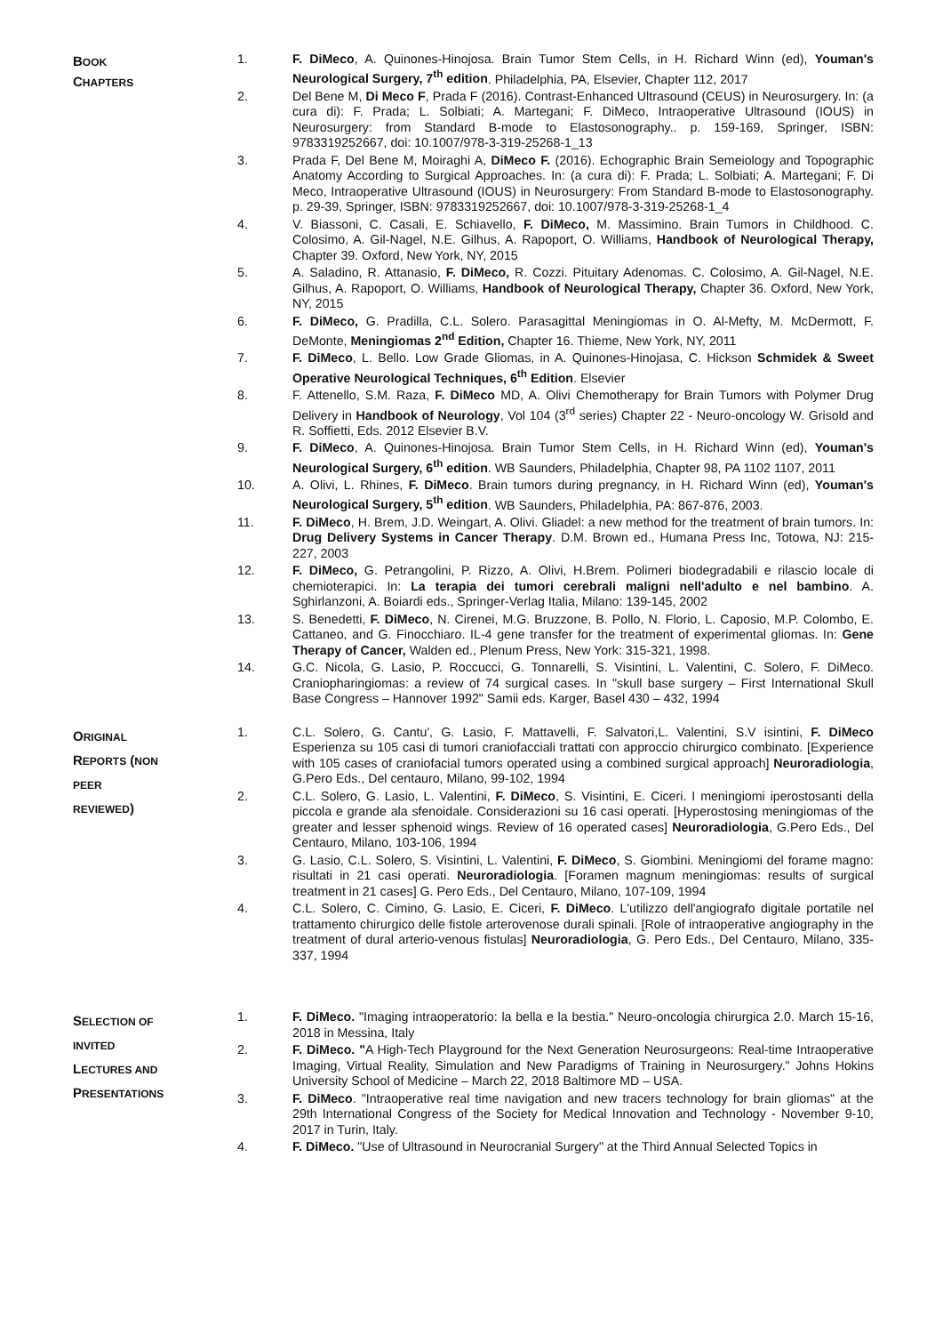BOOK
CHAPTERS
1. F. DiMeco, A. Quinones-Hinojosa. Brain Tumor Stem Cells, in H. Richard Winn (ed), Youman's Neurological Surgery, 7<sup>th</sup> edition. Philadelphia, PA, Elsevier, Chapter 112, 2017
2. Del Bene M, Di Meco F, Prada F (2016). Contrast-Enhanced Ultrasound (CEUS) in Neurosurgery. In: (a cura di): F. Prada; L. Solbiati; A. Martegani; F. DiMeco, Intraoperative Ultrasound (IOUS) in Neurosurgery: from Standard B-mode to Elastosonography.. p. 159-169, Springer, ISBN: 9783319252667, doi: 10.1007/978-3-319-25268-1_13
3. Prada F, Del Bene M, Moiraghi A, DiMeco F. (2016). Echographic Brain Semeiology and Topographic Anatomy According to Surgical Approaches. In: (a cura di): F. Prada; L. Solbiati; A. Martegani; F. Di Meco, Intraoperative Ultrasound (IOUS) in Neurosurgery: From Standard B-mode to Elastosonography. p. 29-39, Springer, ISBN: 9783319252667, doi: 10.1007/978-3-319-25268-1_4
4. V. Biassoni, C. Casali, E. Schiavello, F. DiMeco, M. Massimino. Brain Tumors in Childhood. C. Colosimo, A. Gil-Nagel, N.E. Gilhus, A. Rapoport, O. Williams, Handbook of Neurological Therapy, Chapter 39. Oxford, New York, NY, 2015
5. A. Saladino, R. Attanasio, F. DiMeco, R. Cozzi. Pituitary Adenomas. C. Colosimo, A. Gil-Nagel, N.E. Gilhus, A. Rapoport, O. Williams, Handbook of Neurological Therapy, Chapter 36. Oxford, New York, NY, 2015
6. F. DiMeco, G. Pradilla, C.L. Solero. Parasagittal Meningiomas in O. Al-Mefty, M. McDermott, F. DeMonte, Meningiomas 2<sup>nd</sup> Edition, Chapter 16. Thieme, New York, NY, 2011
7. F. DiMeco, L. Bello. Low Grade Gliomas, in A. Quinones-Hinojasa, C. Hickson Schmidek & Sweet Operative Neurological Techniques, 6<sup>th</sup> Edition. Elsevier
8. F. Attenello, S.M. Raza, F. DiMeco MD, A. Olivi Chemotherapy for Brain Tumors with Polymer Drug Delivery in Handbook of Neurology, Vol 104 (3<sup>rd</sup> series) Chapter 22 - Neuro-oncology W. Grisold and R. Soffietti, Eds. 2012 Elsevier B.V.
9. F. DiMeco, A. Quinones-Hinojosa. Brain Tumor Stem Cells, in H. Richard Winn (ed), Youman's Neurological Surgery, 6<sup>th</sup> edition. WB Saunders, Philadelphia, Chapter 98, PA 1102 1107, 2011
10. A. Olivi, L. Rhines, F. DiMeco. Brain tumors during pregnancy, in H. Richard Winn (ed), Youman's Neurological Surgery, 5<sup>th</sup> edition. WB Saunders, Philadelphia, PA: 867-876, 2003.
11. F. DiMeco, H. Brem, J.D. Weingart, A. Olivi. Gliadel: a new method for the treatment of brain tumors. In: Drug Delivery Systems in Cancer Therapy. D.M. Brown ed., Humana Press Inc, Totowa, NJ: 215-227, 2003
12. F. DiMeco, G. Petrangolini, P. Rizzo, A. Olivi, H.Brem. Polimeri biodegradabili e rilascio locale di chemioterapici. In: La terapia dei tumori cerebrali maligni nell'adulto e nel bambino. A. Sghirlanzoni, A. Boiardi eds., Springer-Verlag Italia, Milano: 139-145, 2002
13. S. Benedetti, F. DiMeco, N. Cirenei, M.G. Bruzzone, B. Pollo, N. Florio, L. Caposio, M.P. Colombo, E. Cattaneo, and G. Finocchiaro. IL-4 gene transfer for the treatment of experimental gliomas. In: Gene Therapy of Cancer, Walden ed., Plenum Press, New York: 315-321, 1998.
14. G.C. Nicola, G. Lasio, P. Roccucci, G. Tonnarelli, S. Visintini, L. Valentini, C. Solero, F. DiMeco. Craniopharingiomas: a review of 74 surgical cases. In "skull base surgery – First International Skull Base Congress – Hannover 1992" Samii eds. Karger, Basel 430 – 432, 1994
ORIGINAL
REPORTS (NON
PEER
REVIEWED)
1. C.L. Solero, G. Cantu', G. Lasio, F. Mattavelli, F. Salvatori,L. Valentini, S.V isintini, F. DiMeco Esperienza su 105 casi di tumori craniofacciali trattati con approccio chirurgico combinato. [Experience with 105 cases of craniofacial tumors operated using a combined surgical approach] Neuroradiologia, G.Pero Eds., Del centauro, Milano, 99-102, 1994
2. C.L. Solero, G. Lasio, L. Valentini, F. DiMeco, S. Visintini, E. Ciceri. I meningiomi iperostosanti della piccola e grande ala sfenoidale. Considerazioni su 16 casi operati. [Hyperostosing meningiomas of the greater and lesser sphenoid wings. Review of 16 operated cases] Neuroradiologia, G.Pero Eds., Del Centauro, Milano, 103-106, 1994
3. G. Lasio, C.L. Solero, S. Visintini, L. Valentini, F. DiMeco, S. Giombini. Meningiomi del forame magno: risultati in 21 casi operati. Neuroradiologia. [Foramen magnum meningiomas: results of surgical treatment in 21 cases] G. Pero Eds., Del Centauro, Milano, 107-109, 1994
4. C.L. Solero, C. Cimino, G. Lasio, E. Ciceri, F. DiMeco. L'utilizzo dell'angiografo digitale portatile nel trattamento chirurgico delle fistole arterovenose durali spinali. [Role of intraoperative angiography in the treatment of dural arterio-venous fistulas] Neuroradiologia, G. Pero Eds., Del Centauro, Milano, 335-337, 1994
SELECTION OF
INVITED
LECTURES AND
PRESENTATIONS
1. F. DiMeco. "Imaging intraoperatorio: la bella e la bestia." Neuro-oncologia chirurgica 2.0. March 15-16, 2018 in Messina, Italy
2. F. DiMeco. "A High-Tech Playground for the Next Generation Neurosurgeons: Real-time Intraoperative Imaging, Virtual Reality, Simulation and New Paradigms of Training in Neurosurgery." Johns Hokins University School of Medicine – March 22, 2018 Baltimore MD – USA.
3. F. DiMeco. "Intraoperative real time navigation and new tracers technology for brain gliomas" at the 29th International Congress of the Society for Medical Innovation and Technology - November 9-10, 2017 in Turin, Italy.
4. F. DiMeco. "Use of Ultrasound in Neurocranial Surgery" at the Third Annual Selected Topics in